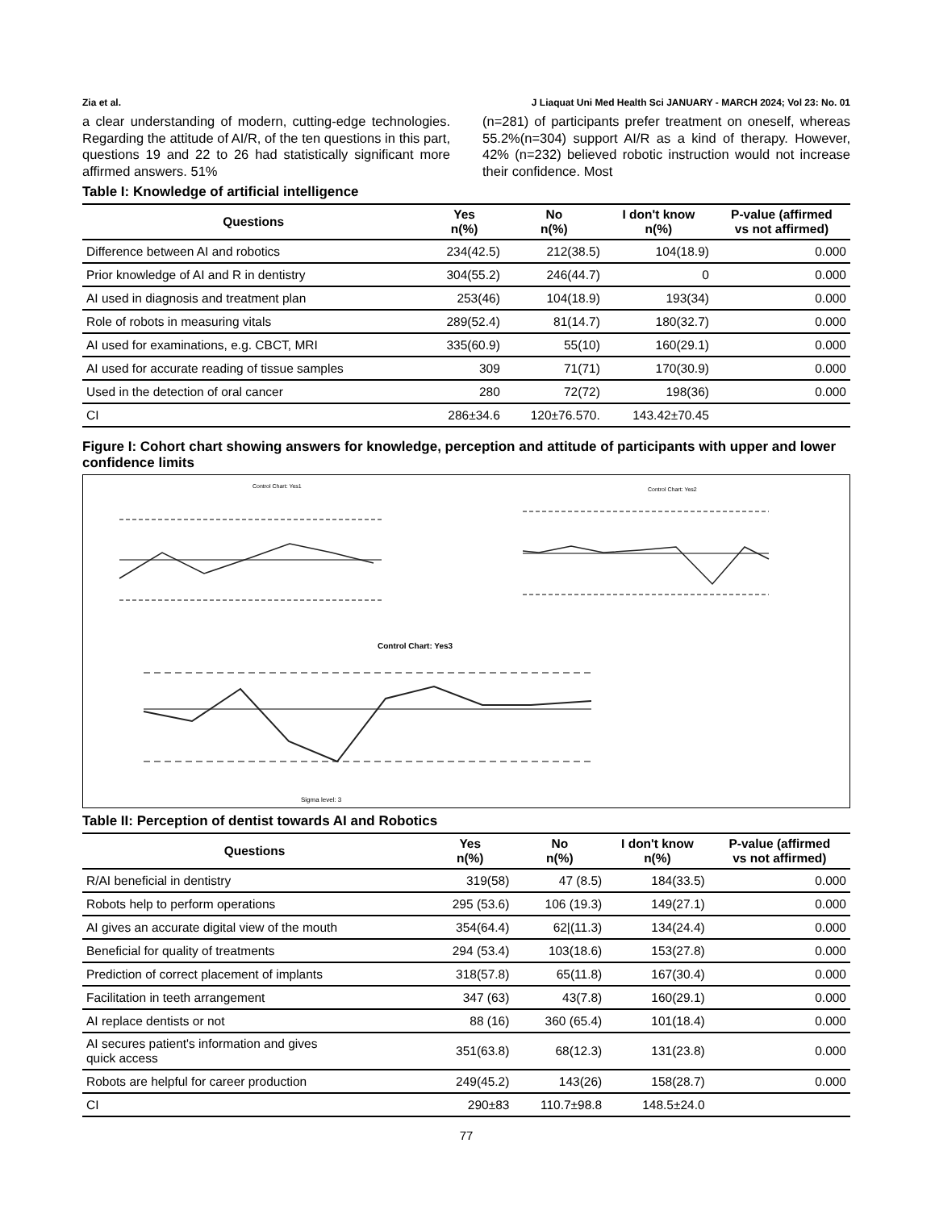Zia et al. J Liaquat Uni Med Health Sci JANUARY - MARCH 2024; Vol 23: No. 01
a clear understanding of modern, cutting-edge technologies. Regarding the attitude of AI/R, of the ten questions in this part, questions 19 and 22 to 26 had statistically significant more affirmed answers. 51%
(n=281) of participants prefer treatment on oneself, whereas 55.2%(n=304) support AI/R as a kind of therapy. However, 42% (n=232) believed robotic instruction would not increase their confidence. Most
Table I: Knowledge of artificial intelligence
| Questions | Yes n(%) | No n(%) | I don't know n(%) | P-value (affirmed vs not affirmed) |
| --- | --- | --- | --- | --- |
| Difference between AI and robotics | 234(42.5) | 212(38.5) | 104(18.9) | 0.000 |
| Prior knowledge of AI and R in dentistry | 304(55.2) | 246(44.7) | 0 | 0.000 |
| AI used in diagnosis and treatment plan | 253(46) | 104(18.9) | 193(34) | 0.000 |
| Role of robots in measuring vitals | 289(52.4) | 81(14.7) | 180(32.7) | 0.000 |
| AI used for examinations, e.g. CBCT, MRI | 335(60.9) | 55(10) | 160(29.1) | 0.000 |
| AI used for accurate reading of tissue samples | 309 | 71(71) | 170(30.9) | 0.000 |
| Used in the detection of oral cancer | 280 | 72(72) | 198(36) | 0.000 |
| CI | 286±34.6 | 120±76.570. | 143.42±70.45 | |
Figure I: Cohort chart showing answers for knowledge, perception and attitude of participants with upper and lower confidence limits
Control Chart: Yes1
Control Chart: Yes2
Control Chart: Yes3
Sigma level: 3
Table II: Perception of dentist towards AI and Robotics
| Questions | Yes n(%) | No n(%) | I don't know n(%) | P-value (affirmed vs not affirmed) |
| --- | --- | --- | --- | --- |
| R/AI beneficial in dentistry | 319(58) | 47 (8.5) | 184(33.5) | 0.000 |
| Robots help to perform operations | 295 (53.6) | 106 (19.3) | 149(27.1) | 0.000 |
| AI gives an accurate digital view of the mouth | 354(64.4) | 62/(11.3) | 134(24.4) | 0.000 |
| Beneficial for quality of treatments | 294 (53.4) | 103(18.6) | 153(27.8) | 0.000 |
| Prediction of correct placement of implants | 318(57.8) | 65(11.8) | 167(30.4) | 0.000 |
| Facilitation in teeth arrangement | 347 (63) | 43(7.8) | 160(29.1) | 0.000 |
| AI replace dentists or not | 88 (16) | 360 (65.4) | 101(18.4) | 0.000 |
| AI secures patient's information and gives quick access | 351(63.8) | 68(12.3) | 131(23.8) | 0.000 |
| Robots are helpful for career production | 249(45.2) | 143(26) | 158(28.7) | 0.000 |
| CI | 290±83 | 110.7±98.8 | 148.5±24.0 | |
77